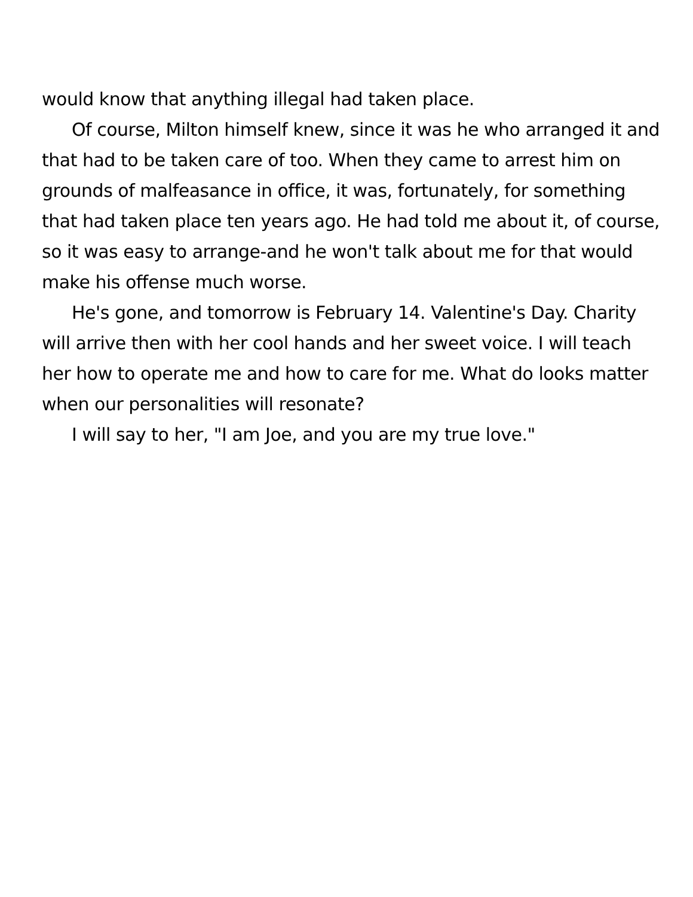would know that anything illegal had taken place.
Of course, Milton himself knew, since it was he who arranged it and that had to be taken care of too. When they came to arrest him on grounds of malfeasance in office, it was, fortunately, for something that had taken place ten years ago. He had told me about it, of course, so it was easy to arrange-and he won't talk about me for that would make his offense much worse.
He's gone, and tomorrow is February 14. Valentine's Day. Charity will arrive then with her cool hands and her sweet voice. I will teach her how to operate me and how to care for me. What do looks matter when our personalities will resonate?
I will say to her, "I am Joe, and you are my true love."